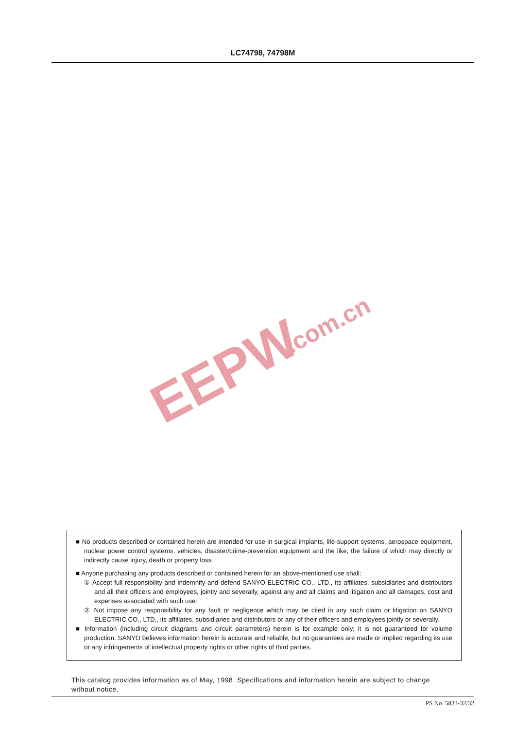LC74798, 74798M
EEPW
.com.cn
■ No products described or contained herein are intended for use in surgical implants, life-support systems, aerospace equipment, nuclear power control systems, vehicles, disaster/crime-prevention equipment and the like, the failure of which may directly or indirectly cause injury, death or property loss.
■ Anyone purchasing any products described or contained herein for an above-mentioned use shall:
① Accept full responsibility and indemnify and defend SANYO ELECTRIC CO., LTD., its affiliates, subsidiaries and distributors and all their officers and employees, jointly and severally, against any and all claims and litigation and all damages, cost and expenses associated with such use:
② Not impose any responsibility for any fault or negligence which may be cited in any such claim or litigation on SANYO ELECTRIC CO., LTD., its affiliates, subsidiaries and distributors or any of their officers and employees jointly or severally.
■ Information (including circuit diagrams and circuit parameters) herein is for example only; it is not guaranteed for volume production. SANYO believes information herein is accurate and reliable, but no guarantees are made or implied regarding its use or any infringements of intellectual property rights or other rights of third parties.
This catalog provides information as of May, 1998. Specifications and information herein are subject to change without notice.
PS No. 5833-32/32